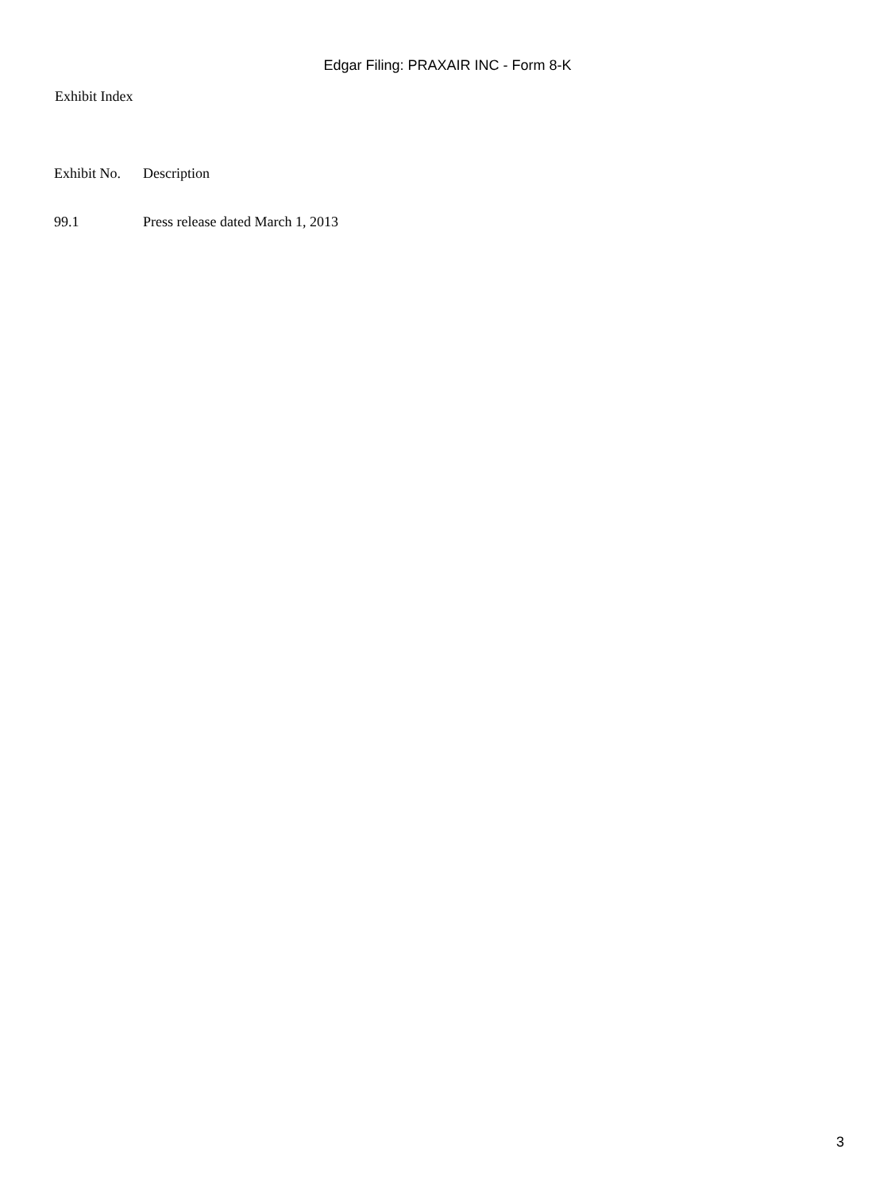Edgar Filing: PRAXAIR INC - Form 8-K
Exhibit Index
| Exhibit No. | Description |
| --- | --- |
| 99.1 | Press release dated March 1, 2013 |
3